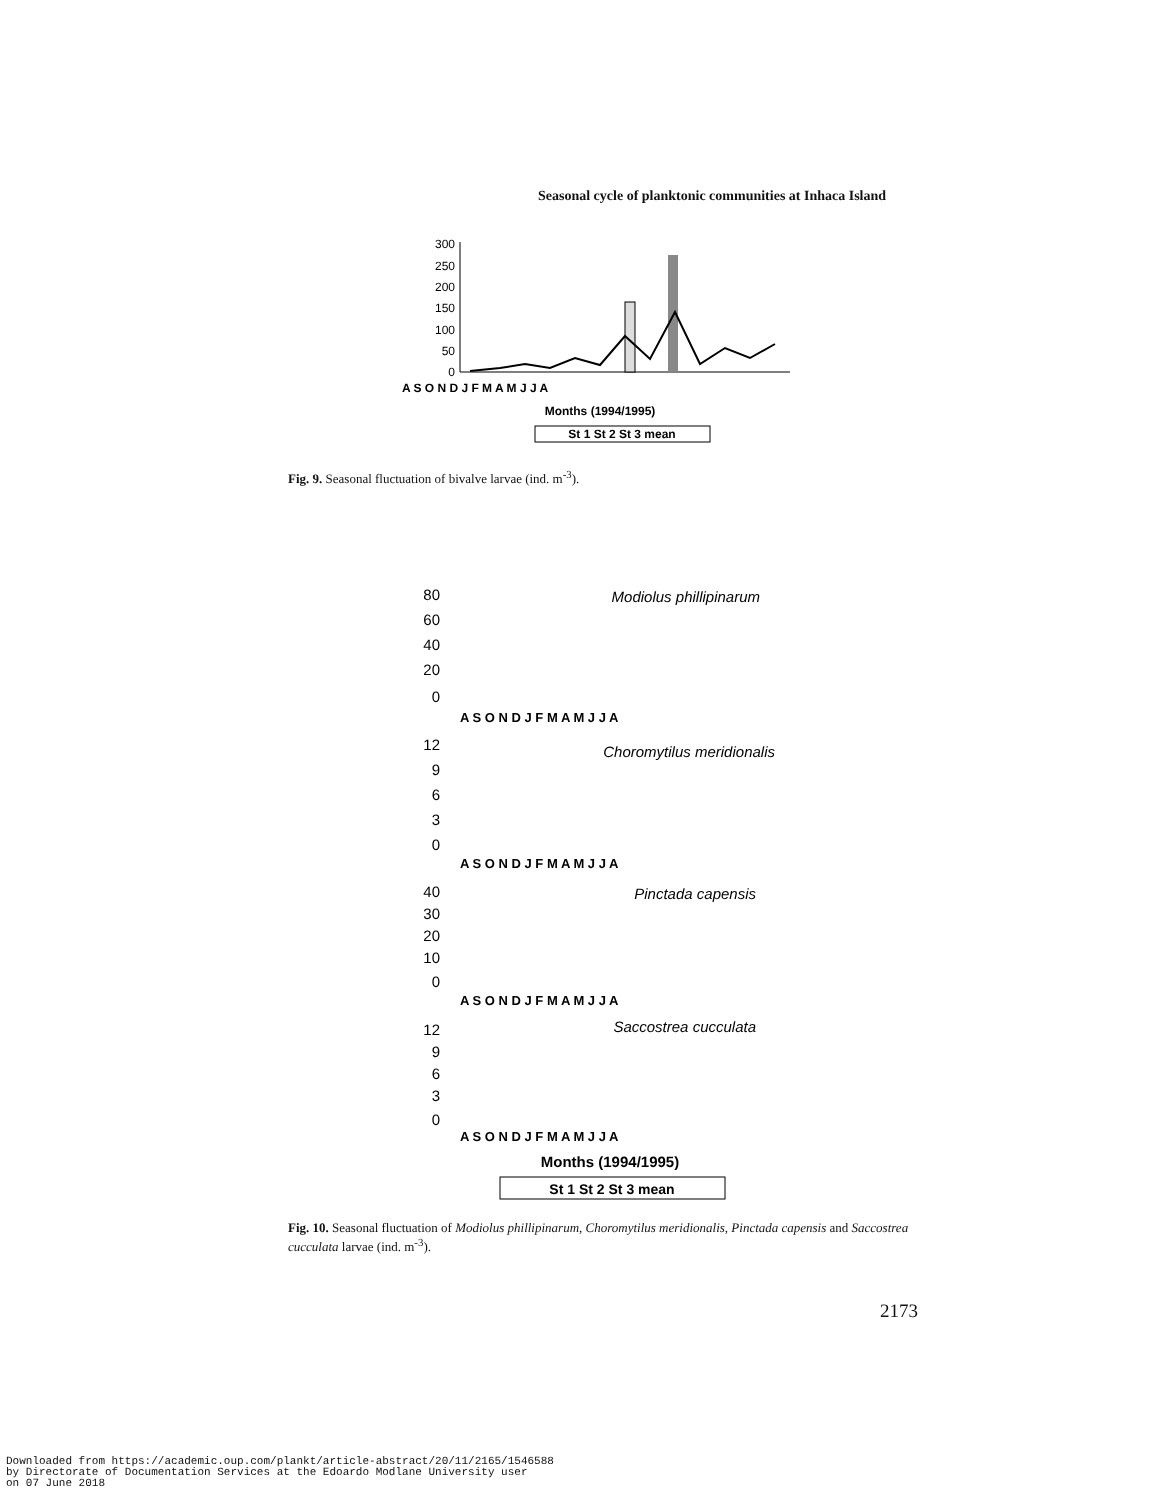Seasonal cycle of planktonic communities at Inhaca Island
300
250
200
150
100
50
0
A S O N D J F M A M J J A
Months (1994/1995)
St 1 St 2 St 3 mean
Fig. 9. Seasonal fluctuation of bivalve larvae (ind. m<sup>-3</sup>).
80
60
40
20
0
Modiolus phillipinarum
A S O N D J F M A M J J A
12
9
6
3
0
Choromytilus meridionalis
A S O N D J F M A M J J A
40
30
20
10
0
Pinctada capensis
A S O N D J F M A M J J A
12
9
6
3
0
Saccostrea cucculata
A S O N D J F M A M J J A
Months (1994/1995)
St 1 St 2 St 3 mean
Fig. 10. Seasonal fluctuation of Modiolus phillipinarum, Choromytilus meridionalis, Pinctada capensis and Saccostrea cucculata larvae (ind. m<sup>-3</sup>).
2173
Downloaded from https://academic.oup.com/plankt/article-abstract/20/11/2165/1546588
by Directorate of Documentation Services at the Edoardo Modlane University user
on 07 June 2018